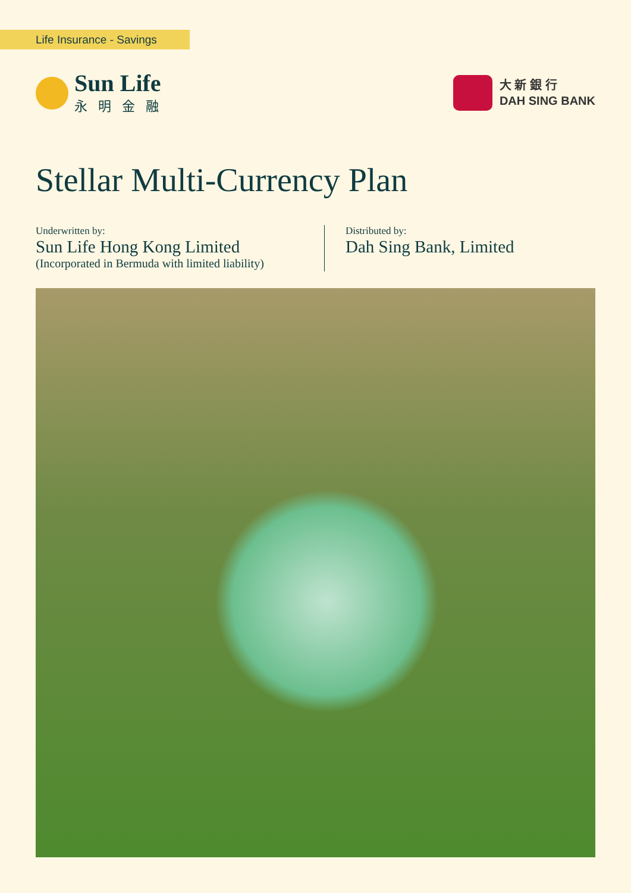Life Insurance - Savings
Sun Life
永明金融
大 新 銀 行
DAH SING BANK
Stellar Multi-Currency Plan
Underwritten by:
Sun Life Hong Kong Limited
(Incorporated in Bermuda with limited liability)
Distributed by:
Dah Sing Bank, Limited